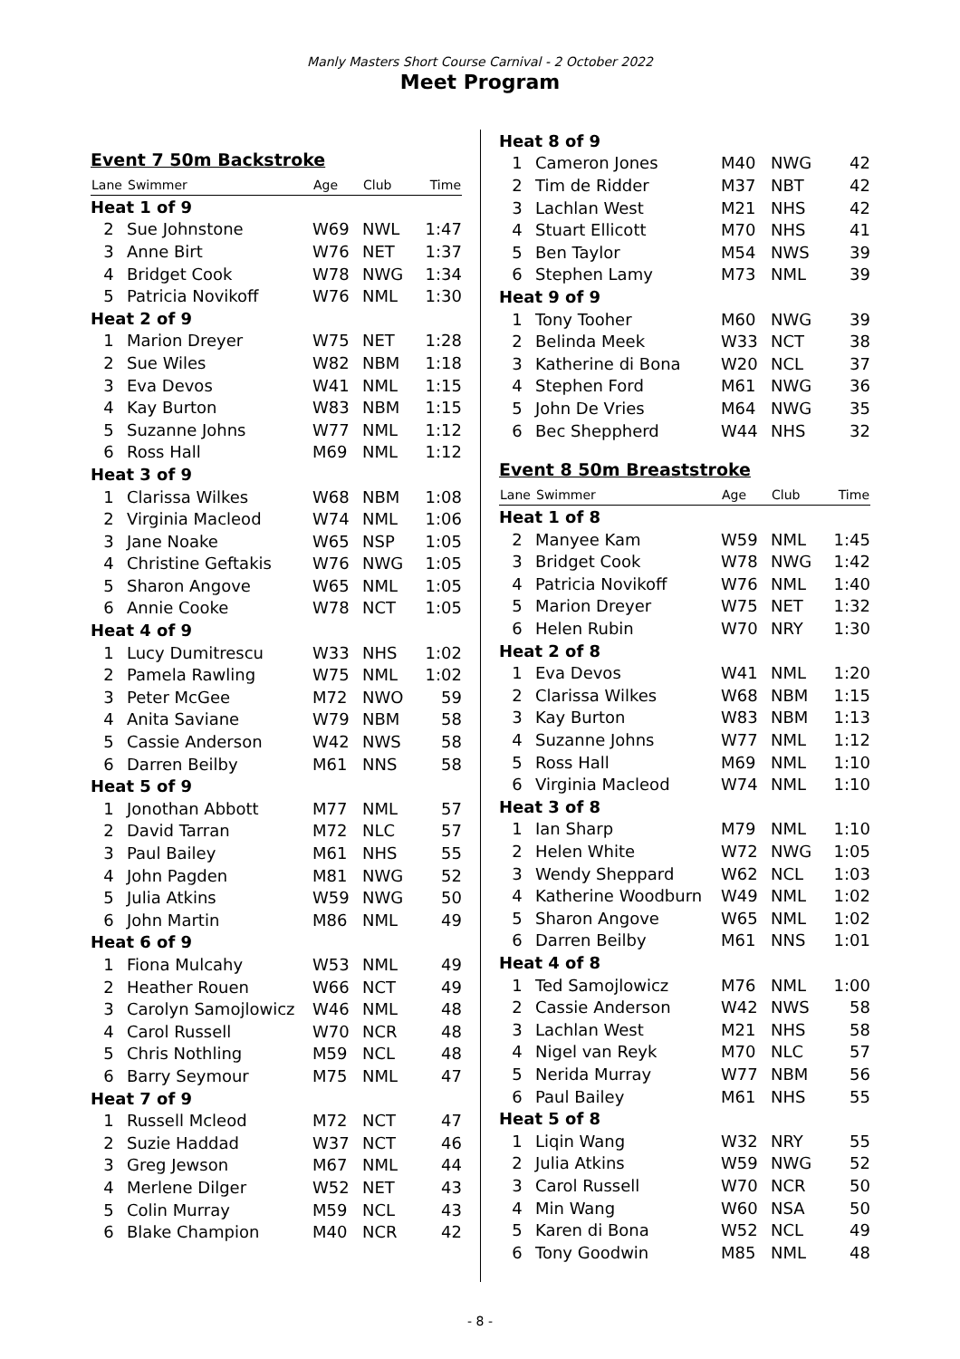Manly Masters Short Course Carnival - 2 October 2022
Meet Program
Event 7 50m Backstroke
| Lane | Swimmer | Age | Club | Time |
| --- | --- | --- | --- | --- |
| Heat 1 of 9 | | | | |
| 2 | Sue Johnstone | W69 | NWL | 1:47 |
| 3 | Anne Birt | W76 | NET | 1:37 |
| 4 | Bridget Cook | W78 | NWG | 1:34 |
| 5 | Patricia Novikoff | W76 | NML | 1:30 |
| Heat 2 of 9 | | | | |
| 1 | Marion Dreyer | W75 | NET | 1:28 |
| 2 | Sue Wiles | W82 | NBM | 1:18 |
| 3 | Eva Devos | W41 | NML | 1:15 |
| 4 | Kay Burton | W83 | NBM | 1:15 |
| 5 | Suzanne Johns | W77 | NML | 1:12 |
| 6 | Ross Hall | M69 | NML | 1:12 |
| Heat 3 of 9 | | | | |
| 1 | Clarissa Wilkes | W68 | NBM | 1:08 |
| 2 | Virginia Macleod | W74 | NML | 1:06 |
| 3 | Jane Noake | W65 | NSP | 1:05 |
| 4 | Christine Geftakis | W76 | NWG | 1:05 |
| 5 | Sharon Angove | W65 | NML | 1:05 |
| 6 | Annie Cooke | W78 | NCT | 1:05 |
| Heat 4 of 9 | | | | |
| 1 | Lucy Dumitrescu | W33 | NHS | 1:02 |
| 2 | Pamela Rawling | W75 | NML | 1:02 |
| 3 | Peter McGee | M72 | NWO | 59 |
| 4 | Anita Saviane | W79 | NBM | 58 |
| 5 | Cassie Anderson | W42 | NWS | 58 |
| 6 | Darren Beilby | M61 | NNS | 58 |
| Heat 5 of 9 | | | | |
| 1 | Jonothan Abbott | M77 | NML | 57 |
| 2 | David Tarran | M72 | NLC | 57 |
| 3 | Paul Bailey | M61 | NHS | 55 |
| 4 | John Pagden | M81 | NWG | 52 |
| 5 | Julia Atkins | W59 | NWG | 50 |
| 6 | John Martin | M86 | NML | 49 |
| Heat 6 of 9 | | | | |
| 1 | Fiona Mulcahy | W53 | NML | 49 |
| 2 | Heather Rouen | W66 | NCT | 49 |
| 3 | Carolyn Samojlowicz | W46 | NML | 48 |
| 4 | Carol Russell | W70 | NCR | 48 |
| 5 | Chris Nothling | M59 | NCL | 48 |
| 6 | Barry Seymour | M75 | NML | 47 |
| Heat 7 of 9 | | | | |
| 1 | Russell Mcleod | M72 | NCT | 47 |
| 2 | Suzie Haddad | W37 | NCT | 46 |
| 3 | Greg Jewson | M67 | NML | 44 |
| 4 | Merlene Dilger | W52 | NET | 43 |
| 5 | Colin Murray | M59 | NCL | 43 |
| 6 | Blake Champion | M40 | NCR | 42 |
| Heat 8 of 9 | | | | |
| 1 | Cameron Jones | M40 | NWG | 42 |
| 2 | Tim de Ridder | M37 | NBT | 42 |
| 3 | Lachlan West | M21 | NHS | 42 |
| 4 | Stuart Ellicott | M70 | NHS | 41 |
| 5 | Ben Taylor | M54 | NWS | 39 |
| 6 | Stephen Lamy | M73 | NML | 39 |
| Heat 9 of 9 | | | | |
| 1 | Tony Tooher | M60 | NWG | 39 |
| 2 | Belinda Meek | W33 | NCT | 38 |
| 3 | Katherine di Bona | W20 | NCL | 37 |
| 4 | Stephen Ford | M61 | NWG | 36 |
| 5 | John De Vries | M64 | NWG | 35 |
| 6 | Bec Sheppherd | W44 | NHS | 32 |
Event 8 50m Breaststroke
| Lane | Swimmer | Age | Club | Time |
| --- | --- | --- | --- | --- |
| Heat 1 of 8 | | | | |
| 2 | Manyee Kam | W59 | NML | 1:45 |
| 3 | Bridget Cook | W78 | NWG | 1:42 |
| 4 | Patricia Novikoff | W76 | NML | 1:40 |
| 5 | Marion Dreyer | W75 | NET | 1:32 |
| 6 | Helen Rubin | W70 | NRY | 1:30 |
| Heat 2 of 8 | | | | |
| 1 | Eva Devos | W41 | NML | 1:20 |
| 2 | Clarissa Wilkes | W68 | NBM | 1:15 |
| 3 | Kay Burton | W83 | NBM | 1:13 |
| 4 | Suzanne Johns | W77 | NML | 1:12 |
| 5 | Ross Hall | M69 | NML | 1:10 |
| 6 | Virginia Macleod | W74 | NML | 1:10 |
| Heat 3 of 8 | | | | |
| 1 | Ian Sharp | M79 | NML | 1:10 |
| 2 | Helen White | W72 | NWG | 1:05 |
| 3 | Wendy Sheppard | W62 | NCL | 1:03 |
| 4 | Katherine Woodburn | W49 | NML | 1:02 |
| 5 | Sharon Angove | W65 | NML | 1:02 |
| 6 | Darren Beilby | M61 | NNS | 1:01 |
| Heat 4 of 8 | | | | |
| 1 | Ted Samojlowicz | M76 | NML | 1:00 |
| 2 | Cassie Anderson | W42 | NWS | 58 |
| 3 | Lachlan West | M21 | NHS | 58 |
| 4 | Nigel van Reyk | M70 | NLC | 57 |
| 5 | Nerida Murray | W77 | NBM | 56 |
| 6 | Paul Bailey | M61 | NHS | 55 |
| Heat 5 of 8 | | | | |
| 1 | Liqin Wang | W32 | NRY | 55 |
| 2 | Julia Atkins | W59 | NWG | 52 |
| 3 | Carol Russell | W70 | NCR | 50 |
| 4 | Min Wang | W60 | NSA | 50 |
| 5 | Karen di Bona | W52 | NCL | 49 |
| 6 | Tony Goodwin | M85 | NML | 48 |
- 8 -